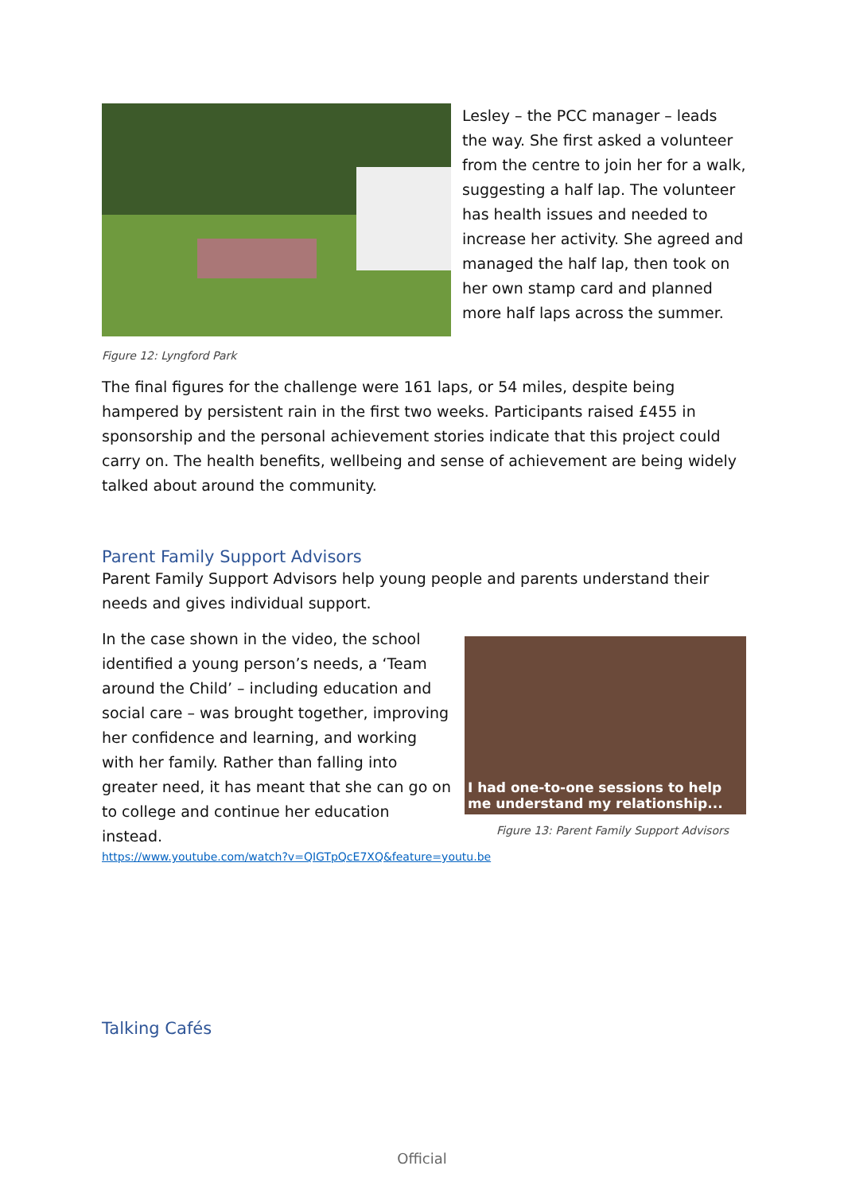Lesley – the PCC manager – leads the way. She first asked a volunteer from the centre to join her for a walk, suggesting a half lap. The volunteer has health issues and needed to increase her activity. She agreed and managed the half lap, then took on her own stamp card and planned more half laps across the summer.
Figure 12: Lyngford Park
The final figures for the challenge were 161 laps, or 54 miles, despite being hampered by persistent rain in the first two weeks. Participants raised £455 in sponsorship and the personal achievement stories indicate that this project could carry on. The health benefits, wellbeing and sense of achievement are being widely talked about around the community.
Parent Family Support Advisors
Parent Family Support Advisors help young people and parents understand their needs and gives individual support.
In the case shown in the video, the school identified a young person’s needs, a ‘Team around the Child’ – including education and social care – was brought together, improving her confidence and learning, and working with her family. Rather than falling into greater need, it has meant that she can go on to college and continue her education instead.
I had one-to-one sessions to help me understand my relationship...
Figure 13: Parent Family Support Advisors
https://www.youtube.com/watch?v=QIGTpQcE7XQ&feature=youtu.be
Talking Cafés
Official